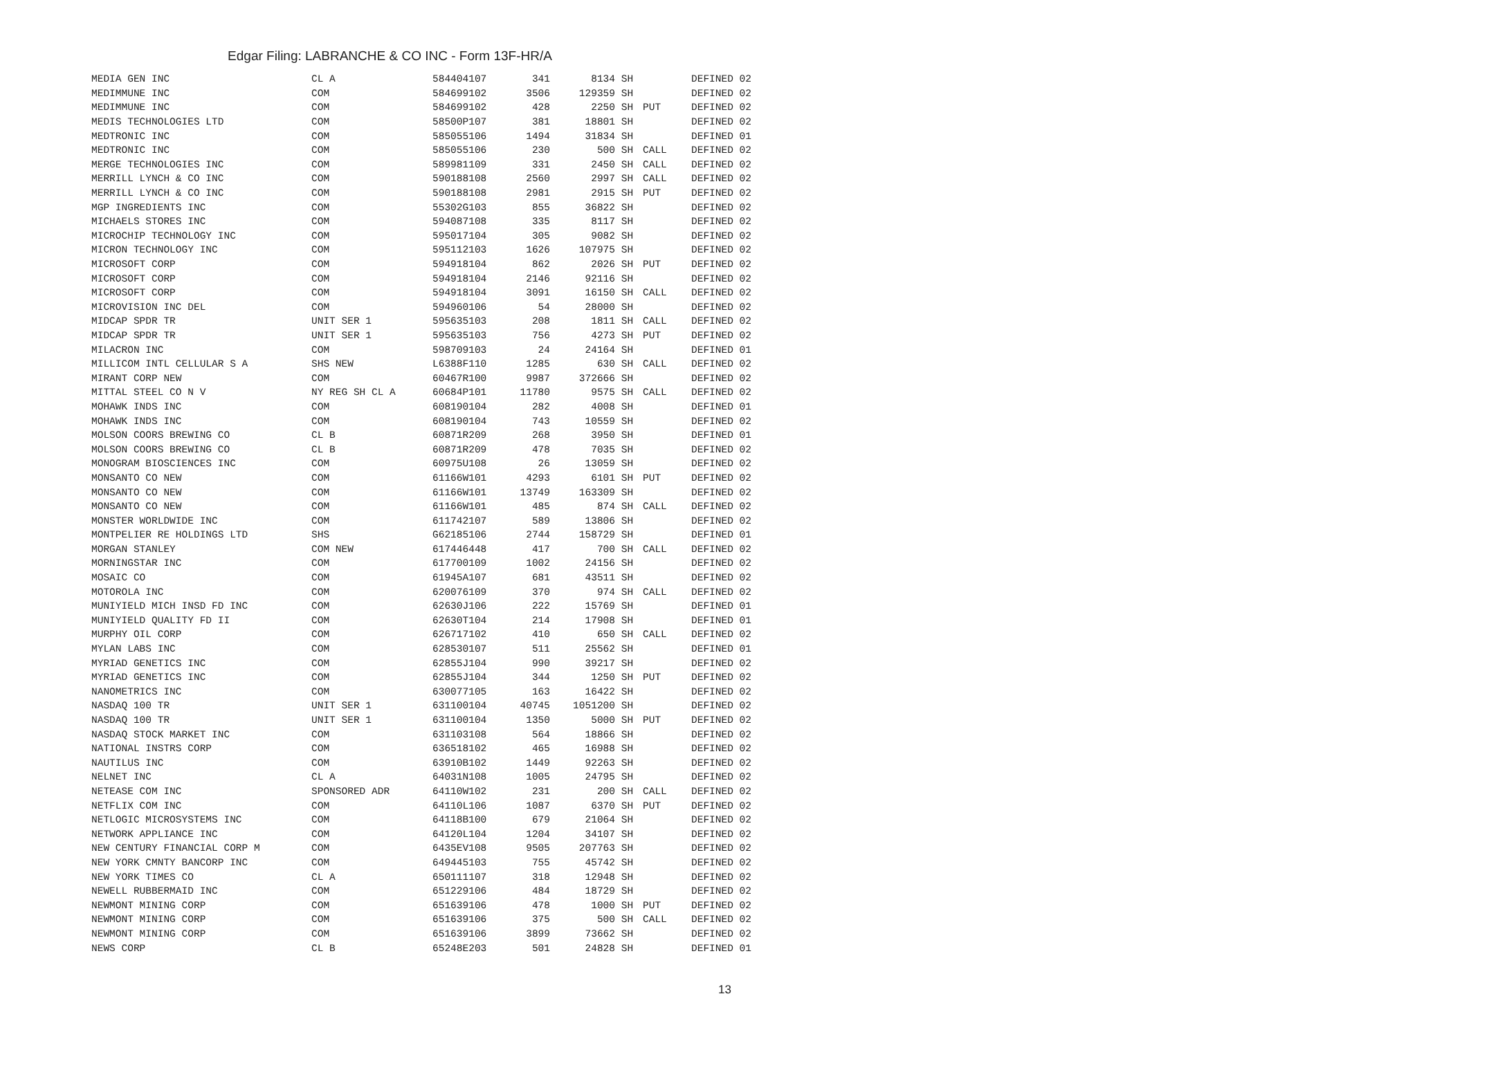Edgar Filing: LABRANCHE & CO INC - Form 13F-HR/A
| MEDIA GEN INC | CL A | 584404107 | 341 | 8134 | SH | | DEFINED 02 |
| MEDIMMUNE INC | COM | 584699102 | 3506 | 129359 | SH | | DEFINED 02 |
| MEDIMMUNE INC | COM | 584699102 | 428 | 2250 | SH | PUT | DEFINED 02 |
| MEDIS TECHNOLOGIES LTD | COM | 58500P107 | 381 | 18801 | SH | | DEFINED 02 |
| MEDTRONIC INC | COM | 585055106 | 1494 | 31834 | SH | | DEFINED 01 |
| MEDTRONIC INC | COM | 585055106 | 230 | 500 | SH | CALL | DEFINED 02 |
| MERGE TECHNOLOGIES INC | COM | 589981109 | 331 | 2450 | SH | CALL | DEFINED 02 |
| MERRILL LYNCH & CO INC | COM | 590188108 | 2560 | 2997 | SH | CALL | DEFINED 02 |
| MERRILL LYNCH & CO INC | COM | 590188108 | 2981 | 2915 | SH | PUT | DEFINED 02 |
| MGP INGREDIENTS INC | COM | 55302G103 | 855 | 36822 | SH | | DEFINED 02 |
| MICHAELS STORES INC | COM | 594087108 | 335 | 8117 | SH | | DEFINED 02 |
| MICROCHIP TECHNOLOGY INC | COM | 595017104 | 305 | 9082 | SH | | DEFINED 02 |
| MICRON TECHNOLOGY INC | COM | 595112103 | 1626 | 107975 | SH | | DEFINED 02 |
| MICROSOFT CORP | COM | 594918104 | 862 | 2026 | SH | PUT | DEFINED 02 |
| MICROSOFT CORP | COM | 594918104 | 2146 | 92116 | SH | | DEFINED 02 |
| MICROSOFT CORP | COM | 594918104 | 3091 | 16150 | SH | CALL | DEFINED 02 |
| MICROVISION INC DEL | COM | 594960106 | 54 | 28000 | SH | | DEFINED 02 |
| MIDCAP SPDR TR | UNIT SER 1 | 595635103 | 208 | 1811 | SH | CALL | DEFINED 02 |
| MIDCAP SPDR TR | UNIT SER 1 | 595635103 | 756 | 4273 | SH | PUT | DEFINED 02 |
| MILACRON INC | COM | 598709103 | 24 | 24164 | SH | | DEFINED 01 |
| MILLICOM INTL CELLULAR S A | SHS NEW | L6388F110 | 1285 | 630 | SH | CALL | DEFINED 02 |
| MIRANT CORP NEW | COM | 60467R100 | 9987 | 372666 | SH | | DEFINED 02 |
| MITTAL STEEL CO N V | NY REG SH CL A | 60684P101 | 11780 | 9575 | SH | CALL | DEFINED 02 |
| MOHAWK INDS INC | COM | 608190104 | 282 | 4008 | SH | | DEFINED 01 |
| MOHAWK INDS INC | COM | 608190104 | 743 | 10559 | SH | | DEFINED 02 |
| MOLSON COORS BREWING CO | CL B | 60871R209 | 268 | 3950 | SH | | DEFINED 01 |
| MOLSON COORS BREWING CO | CL B | 60871R209 | 478 | 7035 | SH | | DEFINED 02 |
| MONOGRAM BIOSCIENCES INC | COM | 60975U108 | 26 | 13059 | SH | | DEFINED 02 |
| MONSANTO CO NEW | COM | 61166W101 | 4293 | 6101 | SH | PUT | DEFINED 02 |
| MONSANTO CO NEW | COM | 61166W101 | 13749 | 163309 | SH | | DEFINED 02 |
| MONSANTO CO NEW | COM | 61166W101 | 485 | 874 | SH | CALL | DEFINED 02 |
| MONSTER WORLDWIDE INC | COM | 611742107 | 589 | 13806 | SH | | DEFINED 02 |
| MONTPELIER RE HOLDINGS LTD | SHS | G62185106 | 2744 | 158729 | SH | | DEFINED 01 |
| MORGAN STANLEY | COM NEW | 617446448 | 417 | 700 | SH | CALL | DEFINED 02 |
| MORNINGSTAR INC | COM | 617700109 | 1002 | 24156 | SH | | DEFINED 02 |
| MOSAIC CO | COM | 61945A107 | 681 | 43511 | SH | | DEFINED 02 |
| MOTOROLA INC | COM | 620076109 | 370 | 974 | SH | CALL | DEFINED 02 |
| MUNIYIELD MICH INSD FD INC | COM | 62630J106 | 222 | 15769 | SH | | DEFINED 01 |
| MUNIYIELD QUALITY FD II | COM | 62630T104 | 214 | 17908 | SH | | DEFINED 01 |
| MURPHY OIL CORP | COM | 626717102 | 410 | 650 | SH | CALL | DEFINED 02 |
| MYLAN LABS INC | COM | 628530107 | 511 | 25562 | SH | | DEFINED 01 |
| MYRIAD GENETICS INC | COM | 62855J104 | 990 | 39217 | SH | | DEFINED 02 |
| MYRIAD GENETICS INC | COM | 62855J104 | 344 | 1250 | SH | PUT | DEFINED 02 |
| NANOMETRICS INC | COM | 630077105 | 163 | 16422 | SH | | DEFINED 02 |
| NASDAQ 100 TR | UNIT SER 1 | 631100104 | 40745 | 1051200 | SH | | DEFINED 02 |
| NASDAQ 100 TR | UNIT SER 1 | 631100104 | 1350 | 5000 | SH | PUT | DEFINED 02 |
| NASDAQ STOCK MARKET INC | COM | 631103108 | 564 | 18866 | SH | | DEFINED 02 |
| NATIONAL INSTRS CORP | COM | 636518102 | 465 | 16988 | SH | | DEFINED 02 |
| NAUTILUS INC | COM | 63910B102 | 1449 | 92263 | SH | | DEFINED 02 |
| NELNET INC | CL A | 64031N108 | 1005 | 24795 | SH | | DEFINED 02 |
| NETEASE COM INC | SPONSORED ADR | 64110W102 | 231 | 200 | SH | CALL | DEFINED 02 |
| NETFLIX COM INC | COM | 64110L106 | 1087 | 6370 | SH | PUT | DEFINED 02 |
| NETLOGIC MICROSYSTEMS INC | COM | 64118B100 | 679 | 21064 | SH | | DEFINED 02 |
| NETWORK APPLIANCE INC | COM | 64120L104 | 1204 | 34107 | SH | | DEFINED 02 |
| NEW CENTURY FINANCIAL CORP M | COM | 6435EV108 | 9505 | 207763 | SH | | DEFINED 02 |
| NEW YORK CMNTY BANCORP INC | COM | 649445103 | 755 | 45742 | SH | | DEFINED 02 |
| NEW YORK TIMES CO | CL A | 650111107 | 318 | 12948 | SH | | DEFINED 02 |
| NEWELL RUBBERMAID INC | COM | 651229106 | 484 | 18729 | SH | | DEFINED 02 |
| NEWMONT MINING CORP | COM | 651639106 | 478 | 1000 | SH | PUT | DEFINED 02 |
| NEWMONT MINING CORP | COM | 651639106 | 375 | 500 | SH | CALL | DEFINED 02 |
| NEWMONT MINING CORP | COM | 651639106 | 3899 | 73662 | SH | | DEFINED 02 |
| NEWS CORP | CL B | 65248E203 | 501 | 24828 | SH | | DEFINED 01 |
13